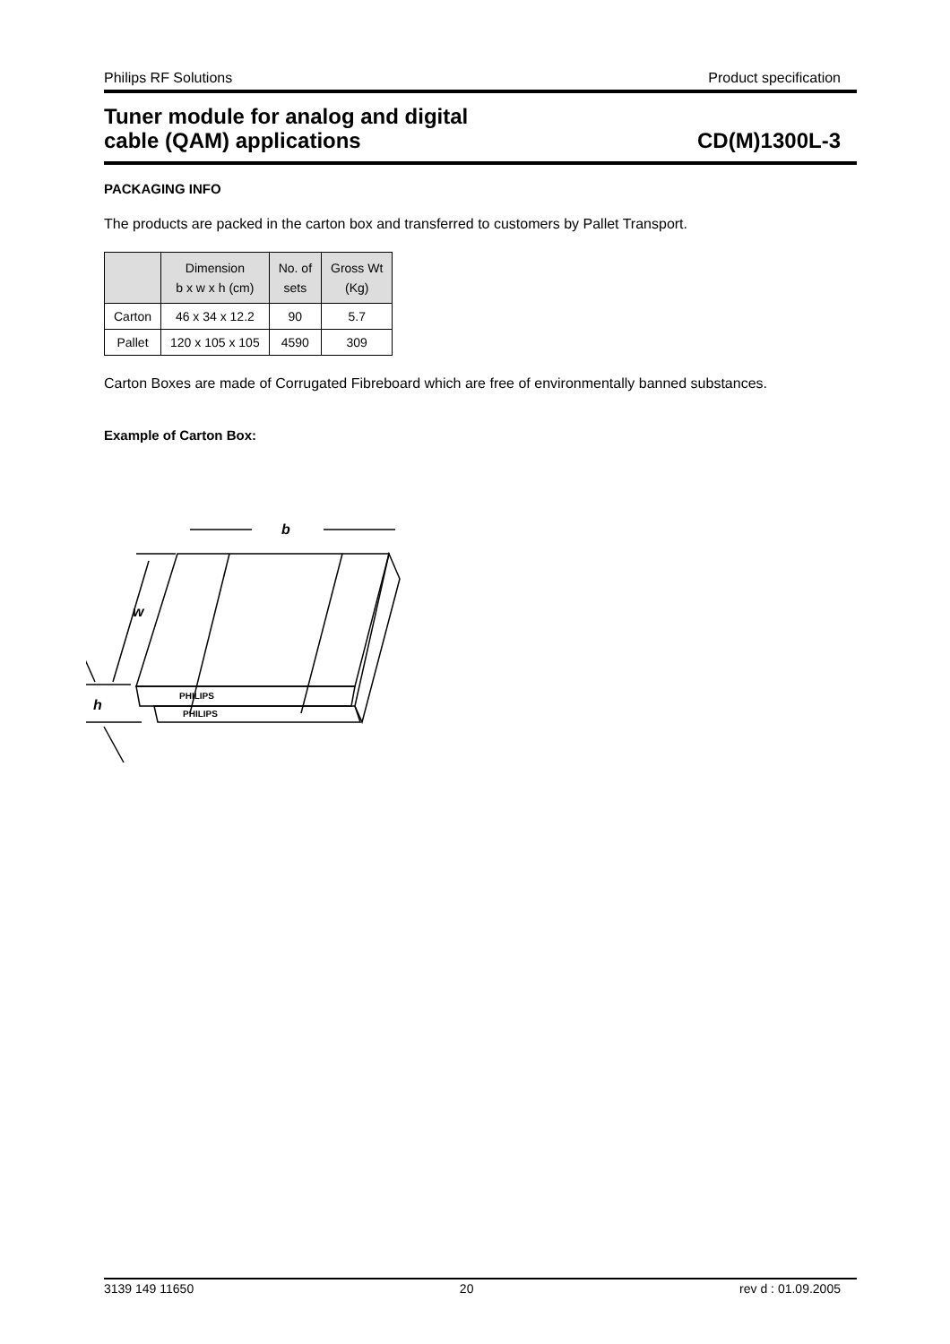Philips RF Solutions Product specification
Tuner module for analog and digital
cable (QAM) applications
CD(M)1300L-3
PACKAGING INFO
The products are packed in the carton box and transferred to customers by Pallet Transport.
| | Dimension b x w x h (cm) | No. of sets | Gross Wt (Kg) |
| --- | --- | --- | --- |
| Carton | 46 x 34 x 12.2 | 90 | 5.7 |
| Pallet | 120 x 105 x 105 | 4590 | 309 |
Carton Boxes are made of Corrugated Fibreboard which are free of environmentally banned substances.
Example of Carton Box:
b
w
h
PHILIPS
PHILIPS
3139 149 11650 20 rev d : 01.09.2005